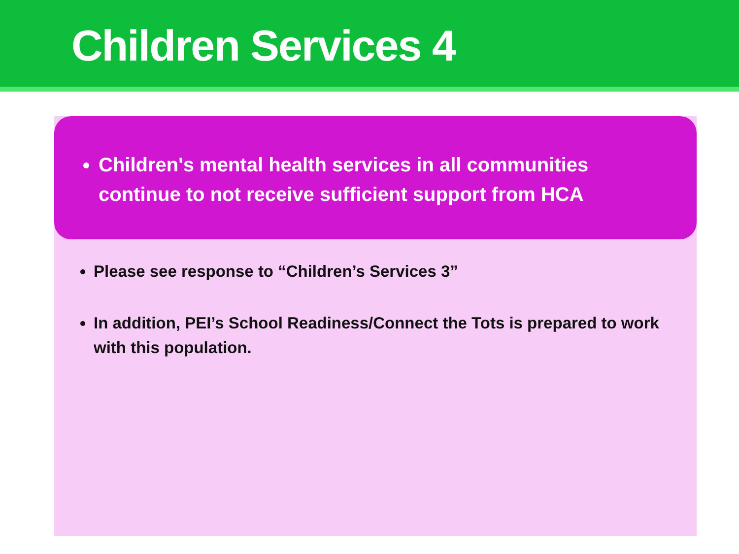Children Services 4
Children's mental health services in all communities continue to not receive sufficient support from HCA
Please see response to “Children’s Services 3”
In addition, PEI’s School Readiness/Connect the Tots is prepared to work with this population.